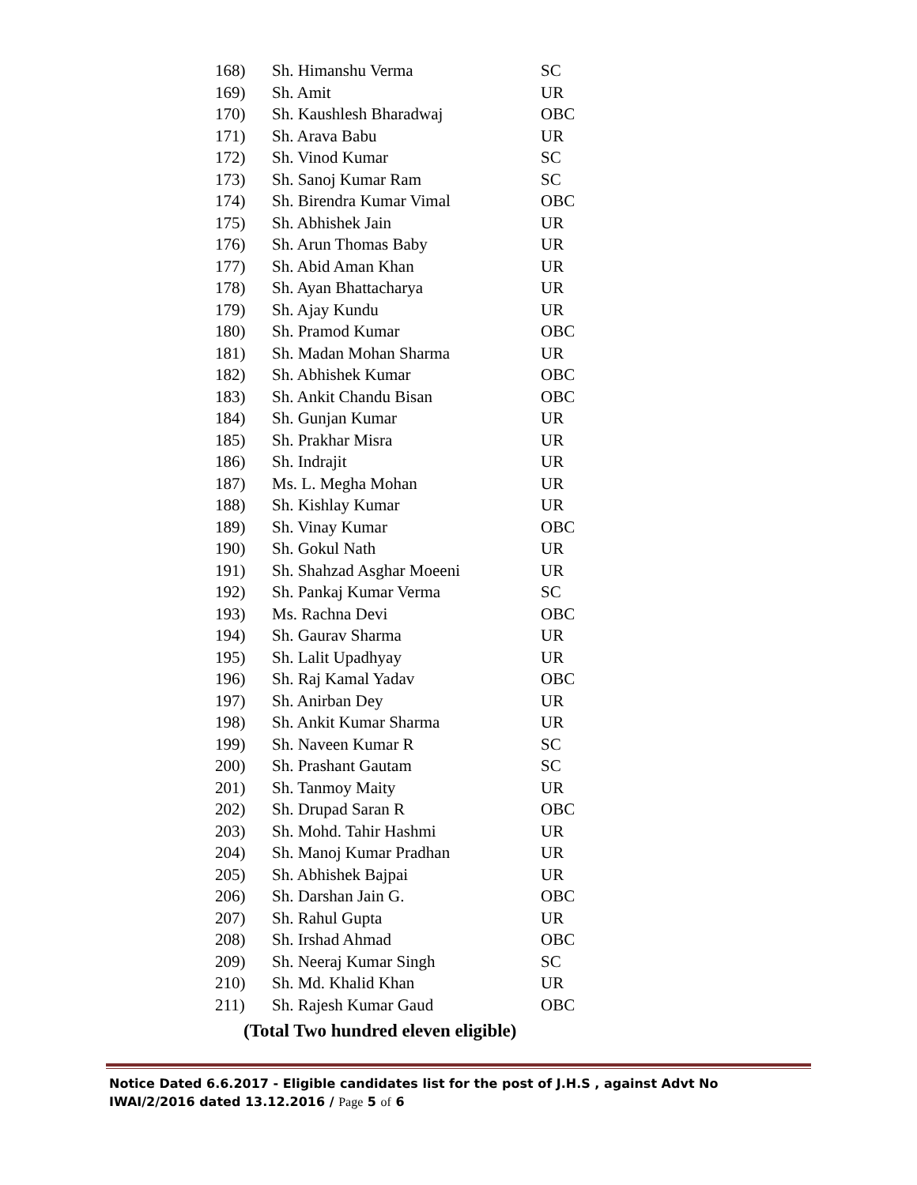| 168) | Sh. Himanshu Verma | SC |
| 169) | Sh. Amit | UR |
| 170) | Sh. Kaushlesh Bharadwaj | OBC |
| 171) | Sh. Arava Babu | UR |
| 172) | Sh. Vinod Kumar | SC |
| 173) | Sh. Sanoj Kumar Ram | SC |
| 174) | Sh. Birendra Kumar Vimal | OBC |
| 175) | Sh. Abhishek Jain | UR |
| 176) | Sh. Arun Thomas Baby | UR |
| 177) | Sh. Abid Aman Khan | UR |
| 178) | Sh. Ayan Bhattacharya | UR |
| 179) | Sh. Ajay Kundu | UR |
| 180) | Sh. Pramod Kumar | OBC |
| 181) | Sh. Madan Mohan Sharma | UR |
| 182) | Sh. Abhishek Kumar | OBC |
| 183) | Sh. Ankit Chandu Bisan | OBC |
| 184) | Sh. Gunjan Kumar | UR |
| 185) | Sh. Prakhar Misra | UR |
| 186) | Sh. Indrajit | UR |
| 187) | Ms. L. Megha Mohan | UR |
| 188) | Sh. Kishlay Kumar | UR |
| 189) | Sh. Vinay Kumar | OBC |
| 190) | Sh. Gokul Nath | UR |
| 191) | Sh. Shahzad Asghar Moeeni | UR |
| 192) | Sh. Pankaj Kumar Verma | SC |
| 193) | Ms. Rachna Devi | OBC |
| 194) | Sh. Gaurav Sharma | UR |
| 195) | Sh. Lalit Upadhyay | UR |
| 196) | Sh. Raj Kamal Yadav | OBC |
| 197) | Sh. Anirban Dey | UR |
| 198) | Sh. Ankit Kumar Sharma | UR |
| 199) | Sh. Naveen Kumar R | SC |
| 200) | Sh. Prashant Gautam | SC |
| 201) | Sh. Tanmoy Maity | UR |
| 202) | Sh. Drupad Saran R | OBC |
| 203) | Sh. Mohd. Tahir Hashmi | UR |
| 204) | Sh. Manoj Kumar Pradhan | UR |
| 205) | Sh. Abhishek Bajpai | UR |
| 206) | Sh. Darshan Jain G. | OBC |
| 207) | Sh. Rahul Gupta | UR |
| 208) | Sh. Irshad Ahmad | OBC |
| 209) | Sh. Neeraj Kumar Singh | SC |
| 210) | Sh. Md. Khalid Khan | UR |
| 211) | Sh. Rajesh Kumar Gaud | OBC |
(Total Two hundred eleven eligible)
Notice Dated 6.6.2017 - Eligible candidates list for the post of J.H.S , against Advt No IWAI/2/2016 dated 13.12.2016 / Page 5 of 6